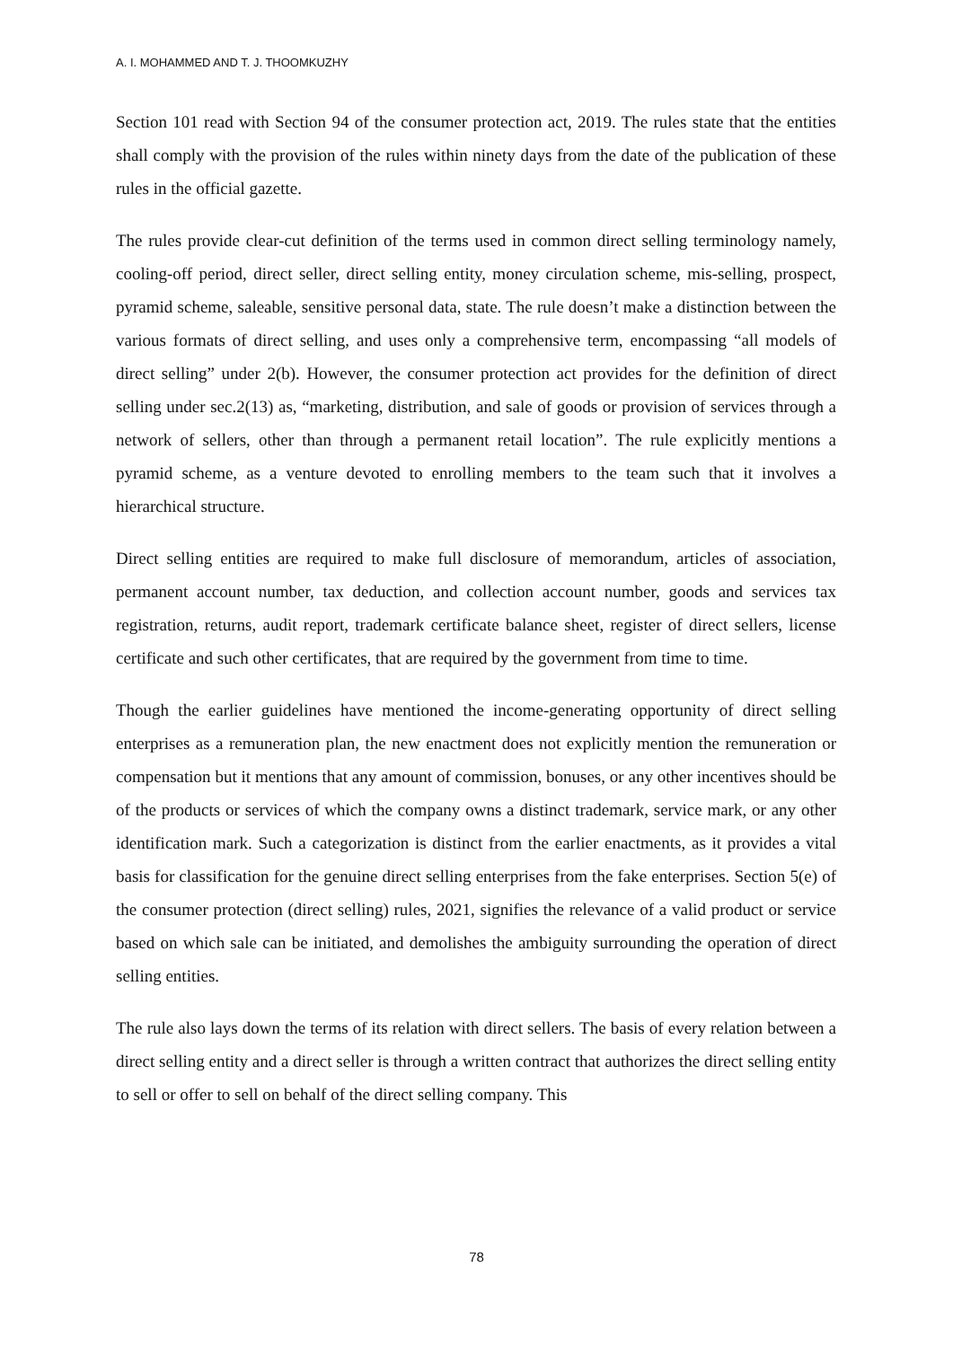A. I. MOHAMMED AND T. J. THOOMKUZHY
Section 101 read with Section 94 of the consumer protection act, 2019. The rules state that the entities shall comply with the provision of the rules within ninety days from the date of the publication of these rules in the official gazette.
The rules provide clear-cut definition of the terms used in common direct selling terminology namely, cooling-off period, direct seller, direct selling entity, money circulation scheme, mis-selling, prospect, pyramid scheme, saleable, sensitive personal data, state. The rule doesn’t make a distinction between the various formats of direct selling, and uses only a comprehensive term, encompassing “all models of direct selling” under 2(b). However, the consumer protection act provides for the definition of direct selling under sec.2(13) as, “marketing, distribution, and sale of goods or provision of services through a network of sellers, other than through a permanent retail location”. The rule explicitly mentions a pyramid scheme, as a venture devoted to enrolling members to the team such that it involves a hierarchical structure.
Direct selling entities are required to make full disclosure of memorandum, articles of association, permanent account number, tax deduction, and collection account number, goods and services tax registration, returns, audit report, trademark certificate balance sheet, register of direct sellers, license certificate and such other certificates, that are required by the government from time to time.
Though the earlier guidelines have mentioned the income-generating opportunity of direct selling enterprises as a remuneration plan, the new enactment does not explicitly mention the remuneration or compensation but it mentions that any amount of commission, bonuses, or any other incentives should be of the products or services of which the company owns a distinct trademark, service mark, or any other identification mark. Such a categorization is distinct from the earlier enactments, as it provides a vital basis for classification for the genuine direct selling enterprises from the fake enterprises. Section 5(e) of the consumer protection (direct selling) rules, 2021, signifies the relevance of a valid product or service based on which sale can be initiated, and demolishes the ambiguity surrounding the operation of direct selling entities.
The rule also lays down the terms of its relation with direct sellers. The basis of every relation between a direct selling entity and a direct seller is through a written contract that authorizes the direct selling entity to sell or offer to sell on behalf of the direct selling company. This
78